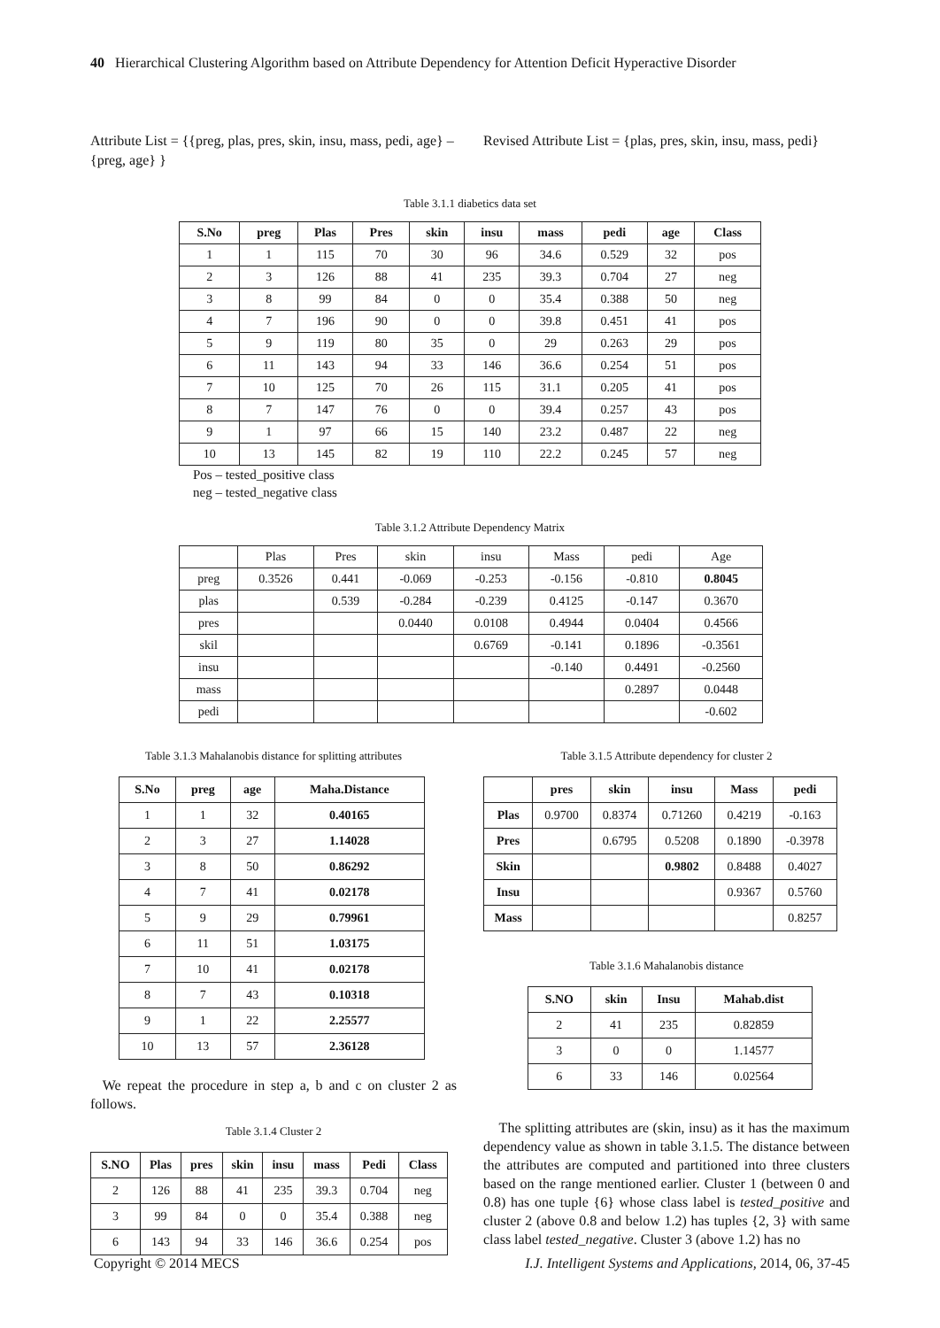40 Hierarchical Clustering Algorithm based on Attribute Dependency for Attention Deficit Hyperactive Disorder
Attribute List = {{preg, plas, pres, skin, insu, mass, pedi, age} – {preg, age} }
Revised Attribute List = {plas, pres, skin, insu, mass, pedi}
Table 3.1.1 diabetics data set
| S.No | preg | Plas | Pres | skin | insu | mass | pedi | age | Class |
| --- | --- | --- | --- | --- | --- | --- | --- | --- | --- |
| 1 | 1 | 115 | 70 | 30 | 96 | 34.6 | 0.529 | 32 | pos |
| 2 | 3 | 126 | 88 | 41 | 235 | 39.3 | 0.704 | 27 | neg |
| 3 | 8 | 99 | 84 | 0 | 0 | 35.4 | 0.388 | 50 | neg |
| 4 | 7 | 196 | 90 | 0 | 0 | 39.8 | 0.451 | 41 | pos |
| 5 | 9 | 119 | 80 | 35 | 0 | 29 | 0.263 | 29 | pos |
| 6 | 11 | 143 | 94 | 33 | 146 | 36.6 | 0.254 | 51 | pos |
| 7 | 10 | 125 | 70 | 26 | 115 | 31.1 | 0.205 | 41 | pos |
| 8 | 7 | 147 | 76 | 0 | 0 | 39.4 | 0.257 | 43 | pos |
| 9 | 1 | 97 | 66 | 15 | 140 | 23.2 | 0.487 | 22 | neg |
| 10 | 13 | 145 | 82 | 19 | 110 | 22.2 | 0.245 | 57 | neg |
Pos – tested_positive class
neg – tested_negative class
Table 3.1.2 Attribute Dependency Matrix
| | Plas | Pres | skin | insu | Mass | pedi | Age |
| preg | 0.3526 | 0.441 | -0.069 | -0.253 | -0.156 | -0.810 | 0.8045 |
| plas | | 0.539 | -0.284 | -0.239 | 0.4125 | -0.147 | 0.3670 |
| pres | | | 0.0440 | 0.0108 | 0.4944 | 0.0404 | 0.4566 |
| skil | | | | 0.6769 | -0.141 | 0.1896 | -0.3561 |
| insu | | | | | -0.140 | 0.4491 | -0.2560 |
| mass | | | | | | 0.2897 | 0.0448 |
| pedi | | | | | | | -0.602 |
Table 3.1.3 Mahalanobis distance for splitting attributes
| S.No | preg | age | Maha.Distance |
| --- | --- | --- | --- |
| 1 | 1 | 32 | 0.40165 |
| 2 | 3 | 27 | 1.14028 |
| 3 | 8 | 50 | 0.86292 |
| 4 | 7 | 41 | 0.02178 |
| 5 | 9 | 29 | 0.79961 |
| 6 | 11 | 51 | 1.03175 |
| 7 | 10 | 41 | 0.02178 |
| 8 | 7 | 43 | 0.10318 |
| 9 | 1 | 22 | 2.25577 |
| 10 | 13 | 57 | 2.36128 |
We repeat the procedure in step a, b and c on cluster 2 as follows.
Table 3.1.4 Cluster 2
| S.NO | Plas | pres | skin | insu | mass | Pedi | Class |
| --- | --- | --- | --- | --- | --- | --- | --- |
| 2 | 126 | 88 | 41 | 235 | 39.3 | 0.704 | neg |
| 3 | 99 | 84 | 0 | 0 | 35.4 | 0.388 | neg |
| 6 | 143 | 94 | 33 | 146 | 36.6 | 0.254 | pos |
Table 3.1.5 Attribute dependency for cluster 2
| | pres | skin | insu | Mass | pedi |
| Plas | 0.9700 | 0.8374 | 0.71260 | 0.4219 | -0.163 |
| Pres | | 0.6795 | 0.5208 | 0.1890 | -0.3978 |
| Skin | | | 0.9802 | 0.8488 | 0.4027 |
| Insu | | | | 0.9367 | 0.5760 |
| Mass | | | | | 0.8257 |
Table 3.1.6 Mahalanobis distance
| S.NO | skin | Insu | Mahab.dist |
| --- | --- | --- | --- |
| 2 | 41 | 235 | 0.82859 |
| 3 | 0 | 0 | 1.14577 |
| 6 | 33 | 146 | 0.02564 |
The splitting attributes are (skin, insu) as it has the maximum dependency value as shown in table 3.1.5. The distance between the attributes are computed and partitioned into three clusters based on the range mentioned earlier. Cluster 1 (between 0 and 0.8) has one tuple {6} whose class label is tested_positive and cluster 2 (above 0.8 and below 1.2) has tuples {2, 3} with same class label tested_negative. Cluster 3 (above 1.2) has no
Copyright © 2014 MECS I.J. Intelligent Systems and Applications, 2014, 06, 37-45